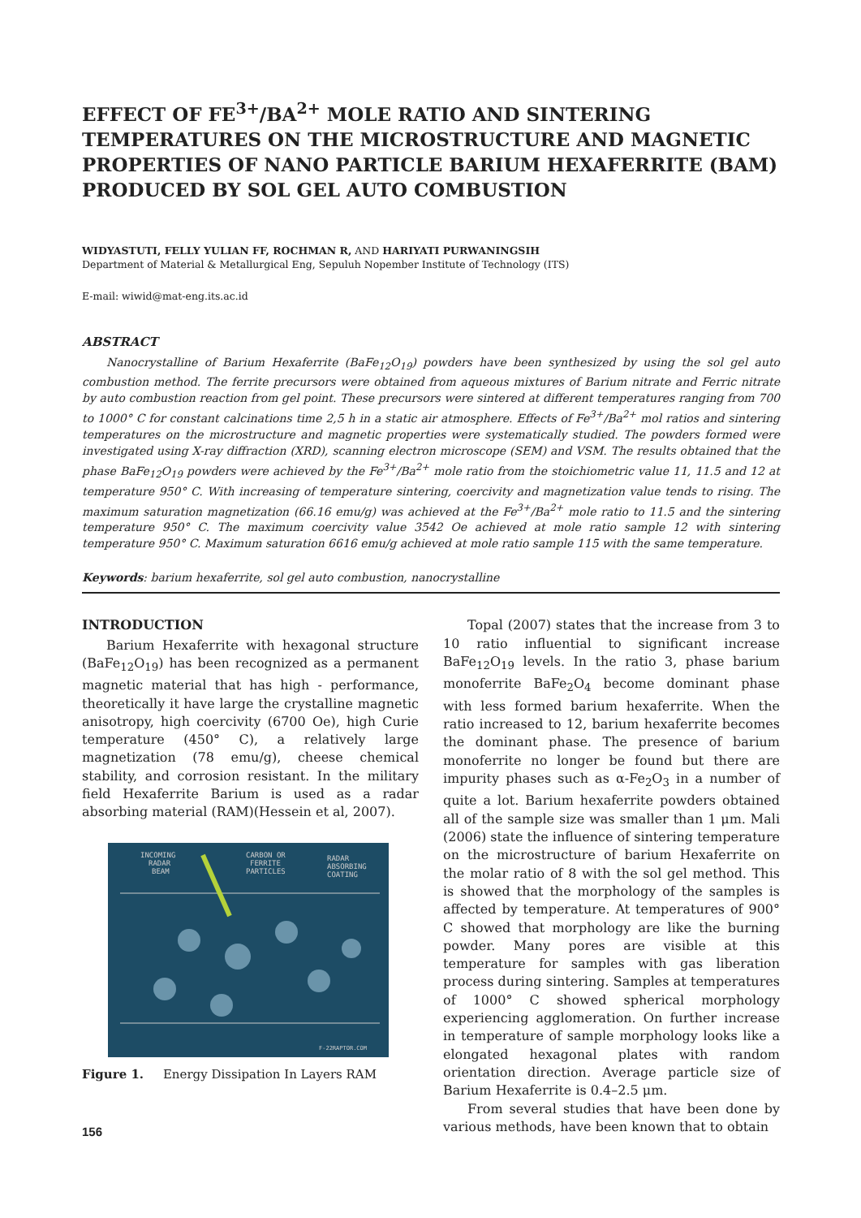EFFECT OF FE<sup>3+</sup>/BA<sup>2+</sup> MOLE RATIO AND SINTERING TEMPERATURES ON THE MICROSTRUCTURE AND MAGNETIC PROPERTIES OF NANO PARTICLE BARIUM HEXAFERRITE (BAM) PRODUCED BY SOL GEL AUTO COMBUSTION
WIDYASTUTI, FELLY YULIAN FF, ROCHMAN R, AND HARIYATI PURWANINGSIH
Department of Material & Metallurgical Eng, Sepuluh Nopember Institute of Technology (ITS)
E-mail: wiwid@mat-eng.its.ac.id
ABSTRACT
Nanocrystalline of Barium Hexaferrite (BaFe<sub>12</sub>O<sub>19</sub>) powders have been synthesized by using the sol gel auto combustion method. The ferrite precursors were obtained from aqueous mixtures of Barium nitrate and Ferric nitrate by auto combustion reaction from gel point. These precursors were sintered at different temperatures ranging from 700 to 1000° C for constant calcinations time 2,5 h in a static air atmosphere. Effects of Fe<sup>3+</sup>/Ba<sup>2+</sup> mol ratios and sintering temperatures on the microstructure and magnetic properties were systematically studied. The powders formed were investigated using X-ray diffraction (XRD), scanning electron microscope (SEM) and VSM. The results obtained that the phase BaFe<sub>12</sub>O<sub>19</sub> powders were achieved by the Fe<sup>3+</sup>/Ba<sup>2+</sup> mole ratio from the stoichiometric value 11, 11.5 and 12 at temperature 950° C. With increasing of temperature sintering, coercivity and magnetization value tends to rising. The maximum saturation magnetization (66.16 emu/g) was achieved at the Fe<sup>3+</sup>/Ba<sup>2+</sup> mole ratio to 11.5 and the sintering temperature 950° C. The maximum coercivity value 3542 Oe achieved at mole ratio sample 12 with sintering temperature 950° C. Maximum saturation 6616 emu/g achieved at mole ratio sample 115 with the same temperature.
Keywords: barium hexaferrite, sol gel auto combustion, nanocrystalline
INTRODUCTION
Barium Hexaferrite with hexagonal structure (BaFe<sub>12</sub>O<sub>19</sub>) has been recognized as a permanent magnetic material that has high - performance, theoretically it have large the crystalline magnetic anisotropy, high coercivity (6700 Oe), high Curie temperature (450° C), a relatively large magnetization (78 emu/g), cheese chemical stability, and corrosion resistant. In the military field Hexaferrite Barium is used as a radar absorbing material (RAM)(Hessein et al, 2007).
INCOMING
RADAR
BEAM
CARBON OR
FERRITE
PARTICLES
RADAR
ABSORBING
COATING
F-22RAPTOR.COM
Figure 1. Energy Dissipation In Layers RAM
Topal (2007) states that the increase from 3 to 10 ratio influential to significant increase BaFe<sub>12</sub>O<sub>19</sub> levels. In the ratio 3, phase barium monoferrite BaFe<sub>2</sub>O<sub>4</sub> become dominant phase with less formed barium hexaferrite. When the ratio increased to 12, barium hexaferrite becomes the dominant phase. The presence of barium monoferrite no longer be found but there are impurity phases such as α-Fe<sub>2</sub>O<sub>3</sub> in a number of quite a lot. Barium hexaferrite powders obtained all of the sample size was smaller than 1 μm. Mali (2006) state the influence of sintering temperature on the microstructure of barium Hexaferrite on the molar ratio of 8 with the sol gel method. This is showed that the morphology of the samples is affected by temperature. At temperatures of 900° C showed that morphology are like the burning powder. Many pores are visible at this temperature for samples with gas liberation process during sintering. Samples at temperatures of 1000° C showed spherical morphology experiencing agglomeration. On further increase in temperature of sample morphology looks like a elongated hexagonal plates with random orientation direction. Average particle size of Barium Hexaferrite is 0.4–2.5 μm.
From several studies that have been done by various methods, have been known that to obtain
156